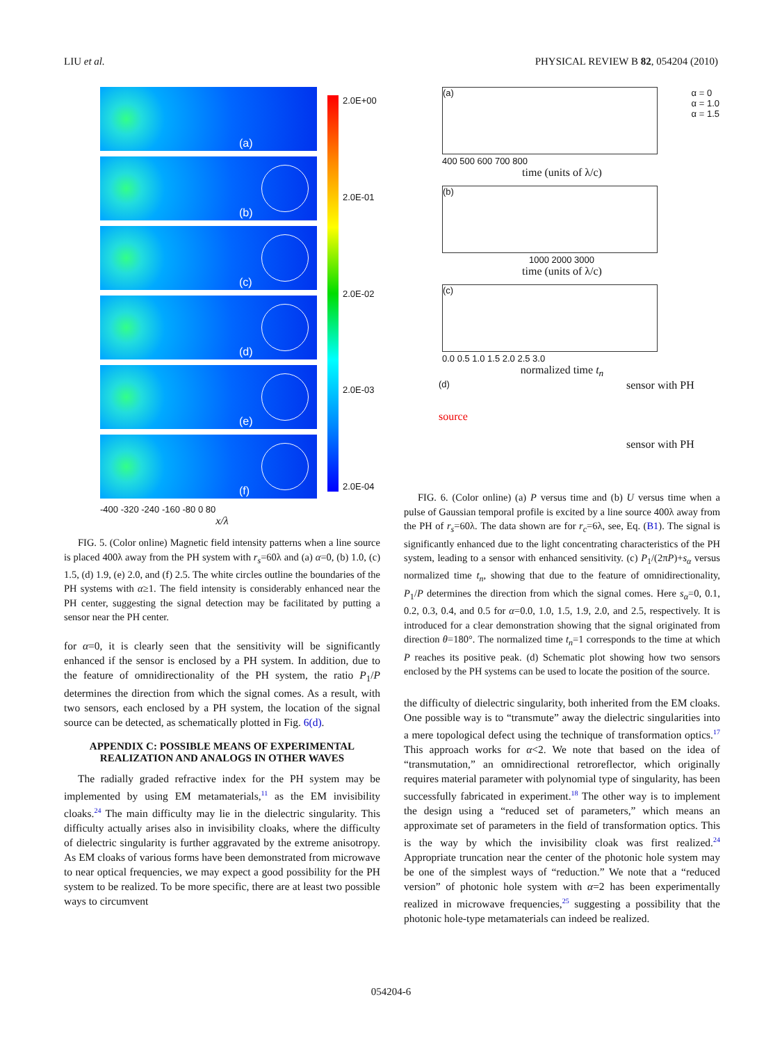LIU et al. PHYSICAL REVIEW B 82, 054204 (2010)
(a)
(b)
(c)
(d)
(e)
(f)
2.0E+00
2.0E-01
2.0E-02
2.0E-03
2.0E-04
-400 -320 -240 -160 -80 0 80
x/λ
FIG. 5. (Color online) Magnetic field intensity patterns when a line source is placed 400λ away from the PH system with r<sub>s</sub>=60λ and (a) α=0, (b) 1.0, (c) 1.5, (d) 1.9, (e) 2.0, and (f) 2.5. The white circles outline the boundaries of the PH systems with α≥1. The field intensity is considerably enhanced near the PH center, suggesting the signal detection may be facilitated by putting a sensor near the PH center.
for α=0, it is clearly seen that the sensitivity will be significantly enhanced if the sensor is enclosed by a PH system. In addition, due to the feature of omnidirectionality of the PH system, the ratio P<sub>1</sub>/P determines the direction from which the signal comes. As a result, with two sensors, each enclosed by a PH system, the location of the signal source can be detected, as schematically plotted in Fig. 6(d).
APPENDIX C: POSSIBLE MEANS OF EXPERIMENTAL REALIZATION AND ANALOGS IN OTHER WAVES
The radially graded refractive index for the PH system may be implemented by using EM metamaterials,<sup>11</sup> as the EM invisibility cloaks.<sup>24</sup> The main difficulty may lie in the dielectric singularity. This difficulty actually arises also in invisibility cloaks, where the difficulty of dielectric singularity is further aggravated by the extreme anisotropy. As EM cloaks of various forms have been demonstrated from microwave to near optical frequencies, we may expect a good possibility for the PH system to be realized. To be more specific, there are at least two possible ways to circumvent
(a)
α = 0
α = 1.0
α = 1.5
400 500 600 700 800
time (units of λ/c)
(b)
1000 2000 3000
time (units of λ/c)
(c)
0.0 0.5 1.0 1.5 2.0 2.5 3.0
normalized time t<sub>n</sub>
(d)
source
sensor with PH
sensor with PH
FIG. 6. (Color online) (a) P versus time and (b) U versus time when a pulse of Gaussian temporal profile is excited by a line source 400λ away from the PH of r<sub>s</sub>=60λ. The data shown are for r<sub>c</sub>=6λ, see, Eq. (B1). The signal is significantly enhanced due to the light concentrating characteristics of the PH system, leading to a sensor with enhanced sensitivity. (c) P<sub>1</sub>/(2πP)+s<sub>α</sub> versus normalized time t<sub>n</sub>, showing that due to the feature of omnidirectionality, P<sub>1</sub>/P determines the direction from which the signal comes. Here s<sub>α</sub>=0, 0.1, 0.2, 0.3, 0.4, and 0.5 for α=0.0, 1.0, 1.5, 1.9, 2.0, and 2.5, respectively. It is introduced for a clear demonstration showing that the signal originated from direction θ=180°. The normalized time t<sub>n</sub>=1 corresponds to the time at which P reaches its positive peak. (d) Schematic plot showing how two sensors enclosed by the PH systems can be used to locate the position of the source.
the difficulty of dielectric singularity, both inherited from the EM cloaks. One possible way is to “transmute” away the dielectric singularities into a mere topological defect using the technique of transformation optics.<sup>17</sup> This approach works for α<2. We note that based on the idea of “transmutation,” an omnidirectional retroreflector, which originally requires material parameter with polynomial type of singularity, has been successfully fabricated in experiment.<sup>18</sup> The other way is to implement the design using a “reduced set of parameters,” which means an approximate set of parameters in the field of transformation optics. This is the way by which the invisibility cloak was first realized.<sup>24</sup> Appropriate truncation near the center of the photonic hole system may be one of the simplest ways of “reduction.” We note that a “reduced version” of photonic hole system with α=2 has been experimentally realized in microwave frequencies,<sup>25</sup> suggesting a possibility that the photonic hole-type metamaterials can indeed be realized.
054204-6